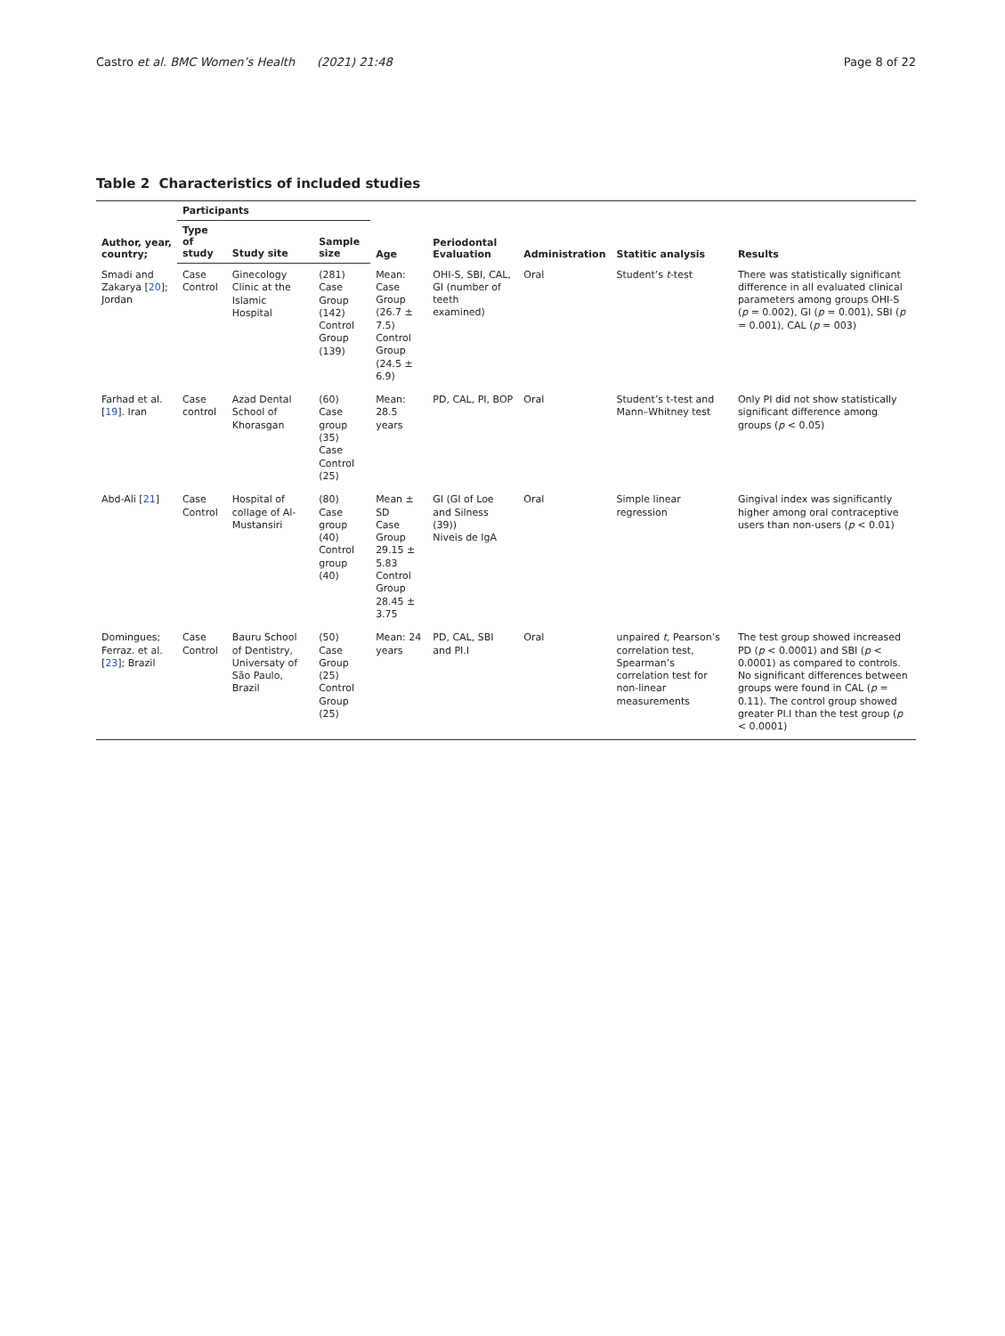Castro et al. BMC Women’s Health (2021) 21:48 Page 8 of 22
Table 2 Characteristics of included studies
| Author, year, country; | Participants | | | Age | Periodontal Evaluation | Administration | Statitic analysis | Results |
| --- | --- | --- | --- | --- | --- | --- | --- | --- |
| | Type of study | Study site | Sample size | | | | | |
| Smadi and Zakarya [ 20 ]; Jordan | Case Control | Ginecology Clinic at the Islamic Hospital | (281) Case Group (142) Control Group (139) | Mean: Case Group (26.7 ± 7.5) Control Group (24.5 ± 6.9) | OHI-S, SBI, CAL, GI (number of teeth examined) | Oral | Student’s t -test | There was statistically significant difference in all evaluated clinical parameters among groups OHI-S ( p = 0.002), GI ( p = 0.001), SBI ( p = 0.001), CAL ( p = 003) |
| Farhad et al. [ 19 ]. Iran | Case control | Azad Dental School of Khorasgan | (60) Case group (35) Case Control (25) | Mean: 28.5 years | PD, CAL, PI, BOP | Oral | Student’s t-test and Mann–Whitney test | Only PI did not show statistically significant difference among groups ( p < 0.05) |
| Abd-Ali [ 21 ] | Case Control | Hospital of collage of Al-Mustansiri | (80) Case group (40) Control group (40) | Mean ± SD Case Group 29.15 ± 5.83 Control Group 28.45 ± 3.75 | GI (GI of Loe and Silness (39)) Niveis de IgA | Oral | Simple linear regression | Gingival index was significantly higher among oral contraceptive users than non-users ( p < 0.01) |
| Domingues; Ferraz. et al. [ 23 ]; Brazil | Case Control | Bauru School of Dentistry, Universaty of São Paulo, Brazil | (50) Case Group (25) Control Group (25) | Mean: 24 years | PD, CAL, SBI and PI.I | Oral | unpaired t , Pearson’s correlation test, Spearman’s correlation test for non-linear measurements | The test group showed increased PD ( p < 0.0001) and SBI ( p < 0.0001) as compared to controls. No significant differences between groups were found in CAL ( p = 0.11). The control group showed greater PI.I than the test group ( p < 0.0001) |